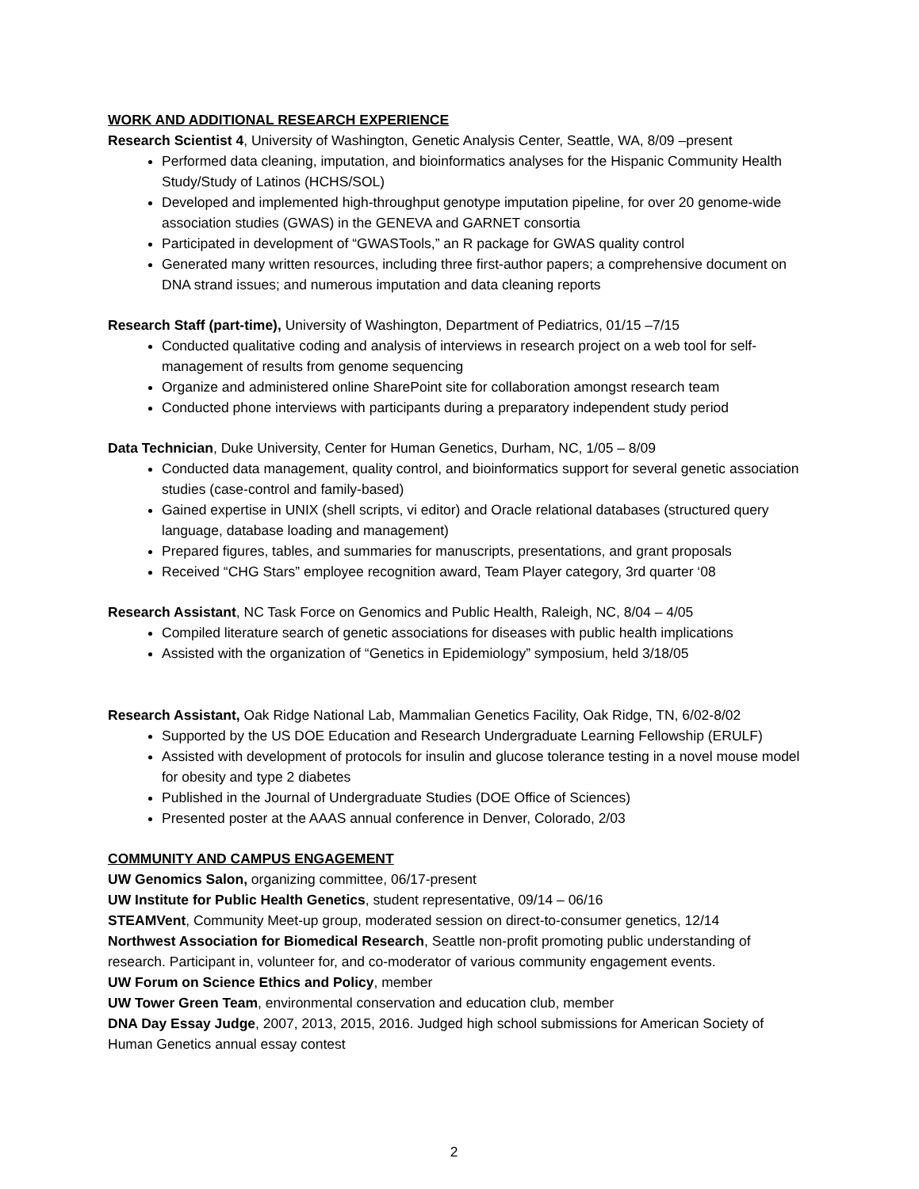WORK AND ADDITIONAL RESEARCH EXPERIENCE
Research Scientist 4, University of Washington, Genetic Analysis Center, Seattle, WA, 8/09 –present
Performed data cleaning, imputation, and bioinformatics analyses for the Hispanic Community Health Study/Study of Latinos (HCHS/SOL)
Developed and implemented high-throughput genotype imputation pipeline, for over 20 genome-wide association studies (GWAS) in the GENEVA and GARNET consortia
Participated in development of “GWASTools,” an R package for GWAS quality control
Generated many written resources, including three first-author papers; a comprehensive document on DNA strand issues; and numerous imputation and data cleaning reports
Research Staff (part-time), University of Washington, Department of Pediatrics, 01/15 –7/15
Conducted qualitative coding and analysis of interviews in research project on a web tool for self-management of results from genome sequencing
Organize and administered online SharePoint site for collaboration amongst research team
Conducted phone interviews with participants during a preparatory independent study period
Data Technician, Duke University, Center for Human Genetics, Durham, NC, 1/05 – 8/09
Conducted data management, quality control, and bioinformatics support for several genetic association studies (case-control and family-based)
Gained expertise in UNIX (shell scripts, vi editor) and Oracle relational databases (structured query language, database loading and management)
Prepared figures, tables, and summaries for manuscripts, presentations, and grant proposals
Received “CHG Stars” employee recognition award, Team Player category, 3rd quarter ‘08
Research Assistant, NC Task Force on Genomics and Public Health, Raleigh, NC, 8/04 – 4/05
Compiled literature search of genetic associations for diseases with public health implications
Assisted with the organization of “Genetics in Epidemiology” symposium, held 3/18/05
Research Assistant, Oak Ridge National Lab, Mammalian Genetics Facility, Oak Ridge, TN, 6/02-8/02
Supported by the US DOE Education and Research Undergraduate Learning Fellowship (ERULF)
Assisted with development of protocols for insulin and glucose tolerance testing in a novel mouse model for obesity and type 2 diabetes
Published in the Journal of Undergraduate Studies (DOE Office of Sciences)
Presented poster at the AAAS annual conference in Denver, Colorado, 2/03
COMMUNITY AND CAMPUS ENGAGEMENT
UW Genomics Salon, organizing committee, 06/17-present
UW Institute for Public Health Genetics, student representative, 09/14 – 06/16
STEAMVent, Community Meet-up group, moderated session on direct-to-consumer genetics, 12/14
Northwest Association for Biomedical Research, Seattle non-profit promoting public understanding of research. Participant in, volunteer for, and co-moderator of various community engagement events.
UW Forum on Science Ethics and Policy, member
UW Tower Green Team, environmental conservation and education club, member
DNA Day Essay Judge, 2007, 2013, 2015, 2016. Judged high school submissions for American Society of Human Genetics annual essay contest
2